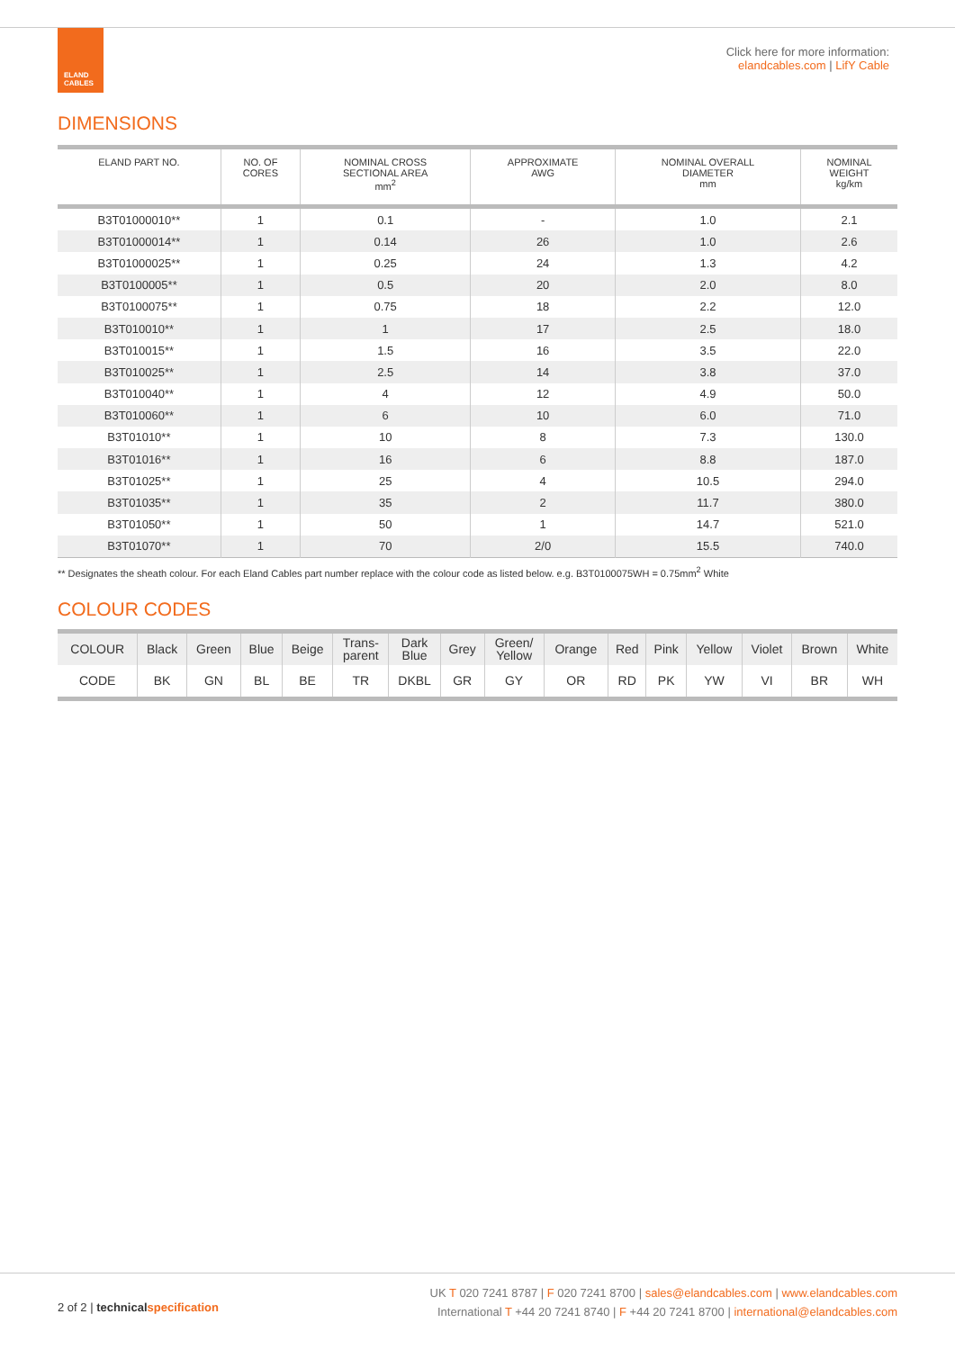ELAND
CABLES
Click here for more information:
elandcables.com | LifY Cable
DIMENSIONS
| ELAND PART NO. | NO. OF CORES | NOMINAL CROSS SECTIONAL AREA mm<sup>2</sup> | APPROXIMATE AWG | NOMINAL OVERALL DIAMETER mm | NOMINAL WEIGHT kg/km |
| --- | --- | --- | --- | --- | --- |
| B3T01000010** | 1 | 0.1 | - | 1.0 | 2.1 |
| B3T01000014** | 1 | 0.14 | 26 | 1.0 | 2.6 |
| B3T01000025** | 1 | 0.25 | 24 | 1.3 | 4.2 |
| B3T0100005** | 1 | 0.5 | 20 | 2.0 | 8.0 |
| B3T0100075** | 1 | 0.75 | 18 | 2.2 | 12.0 |
| B3T010010** | 1 | 1 | 17 | 2.5 | 18.0 |
| B3T010015** | 1 | 1.5 | 16 | 3.5 | 22.0 |
| B3T010025** | 1 | 2.5 | 14 | 3.8 | 37.0 |
| B3T010040** | 1 | 4 | 12 | 4.9 | 50.0 |
| B3T010060** | 1 | 6 | 10 | 6.0 | 71.0 |
| B3T01010** | 1 | 10 | 8 | 7.3 | 130.0 |
| B3T01016** | 1 | 16 | 6 | 8.8 | 187.0 |
| B3T01025** | 1 | 25 | 4 | 10.5 | 294.0 |
| B3T01035** | 1 | 35 | 2 | 11.7 | 380.0 |
| B3T01050** | 1 | 50 | 1 | 14.7 | 521.0 |
| B3T01070** | 1 | 70 | 2/0 | 15.5 | 740.0 |
** Designates the sheath colour. For each Eland Cables part number replace with the colour code as listed below. e.g. B3T0100075WH = 0.75mm<sup>2</sup> White
COLOUR CODES
| COLOUR | Black | Green | Blue | Beige | Trans- parent | Dark Blue | Grey | Green/ Yellow | Orange | Red | Pink | Yellow | Violet | Brown | White |
| CODE | BK | GN | BL | BE | TR | DKBL | GR | GY | OR | RD | PK | YW | VI | BR | WH |
2 of 2 | technicalspecification
UK T 020 7241 8787 | F 020 7241 8700 | sales@elandcables.com | www.elandcables.com
International T +44 20 7241 8740 | F +44 20 7241 8700 | international@elandcables.com